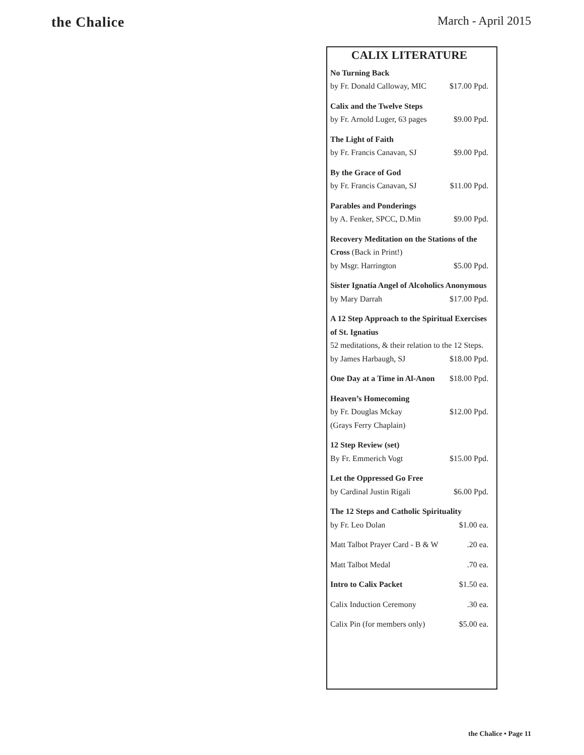the Chalice
March - April 2015
CALIX LITERATURE
No Turning Back
by Fr. Donald Calloway, MIC $17.00 Ppd.
Calix and the Twelve Steps
by Fr. Arnold Luger, 63 pages $9.00 Ppd.
The Light of Faith
by Fr. Francis Canavan, SJ $9.00 Ppd.
By the Grace of God
by Fr. Francis Canavan, SJ $11.00 Ppd.
Parables and Ponderings
by A. Fenker, SPCC, D.Min $9.00 Ppd.
Recovery Meditation on the Stations of the Cross (Back in Print!)
by Msgr. Harrington $5.00 Ppd.
Sister Ignatia Angel of Alcoholics Anonymous
by Mary Darrah $17.00 Ppd.
A 12 Step Approach to the Spiritual Exercises of St. Ignatius
52 meditations, & their relation to the 12 Steps.
by James Harbaugh, SJ $18.00 Ppd.
One Day at a Time in Al-Anon $18.00 Ppd.
Heaven’s Homecoming
by Fr. Douglas Mckay $12.00 Ppd.
(Grays Ferry Chaplain)
12 Step Review (set)
By Fr. Emmerich Vogt $15.00 Ppd.
Let the Oppressed Go Free
by Cardinal Justin Rigali $6.00 Ppd.
The 12 Steps and Catholic Spirituality
by Fr. Leo Dolan $1.00 ea.
Matt Talbot Prayer Card - B & W.20 ea.
Matt Talbot Medal.70 ea.
Intro to Calix Packet $1.50 ea.
Calix Induction Ceremony.30 ea.
Calix Pin (for members only) $5.00 ea.
the Chalice • Page 11